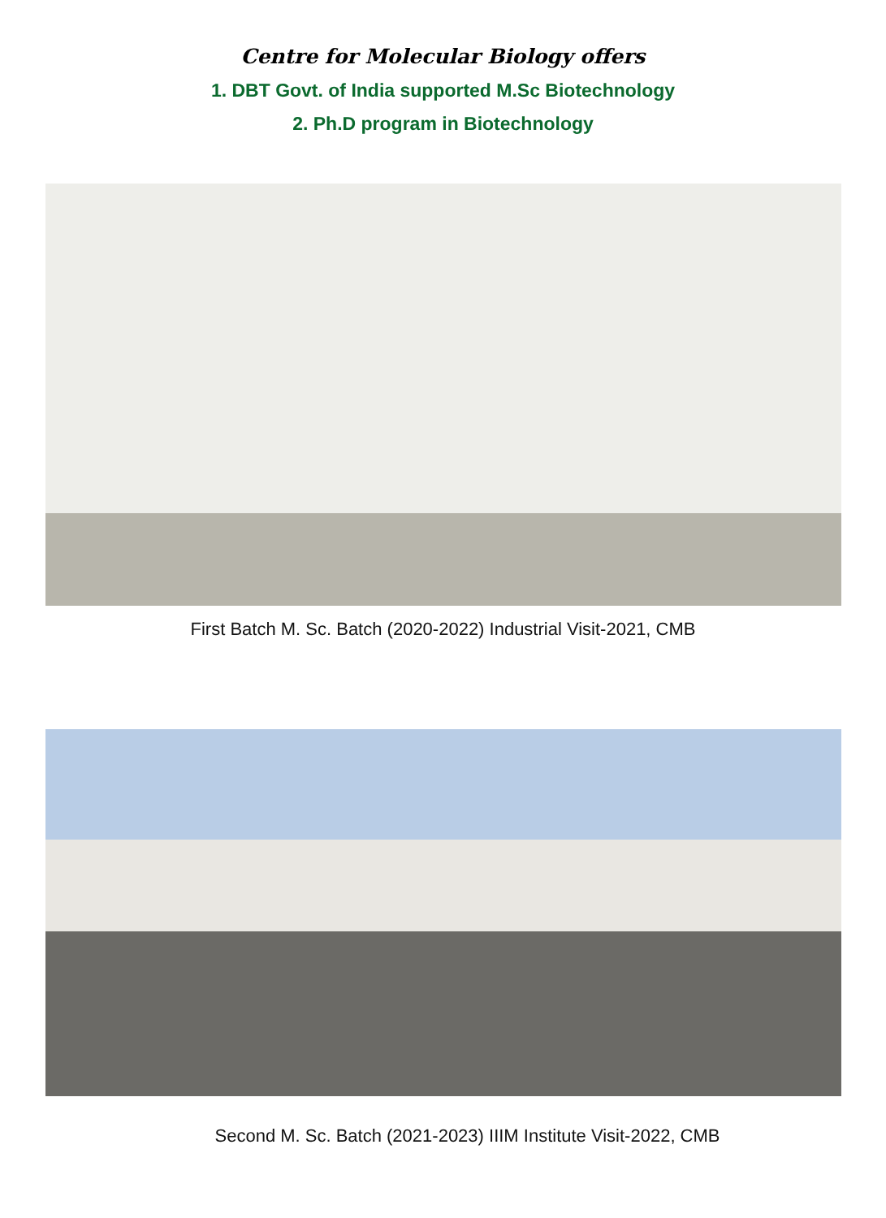Centre for Molecular Biology offers
1. DBT Govt. of India supported M.Sc Biotechnology
2. Ph.D program in Biotechnology
First Batch M. Sc. Batch (2020-2022) Industrial Visit-2021, CMB
Second M. Sc. Batch (2021-2023) IIIM Institute Visit-2022, CMB